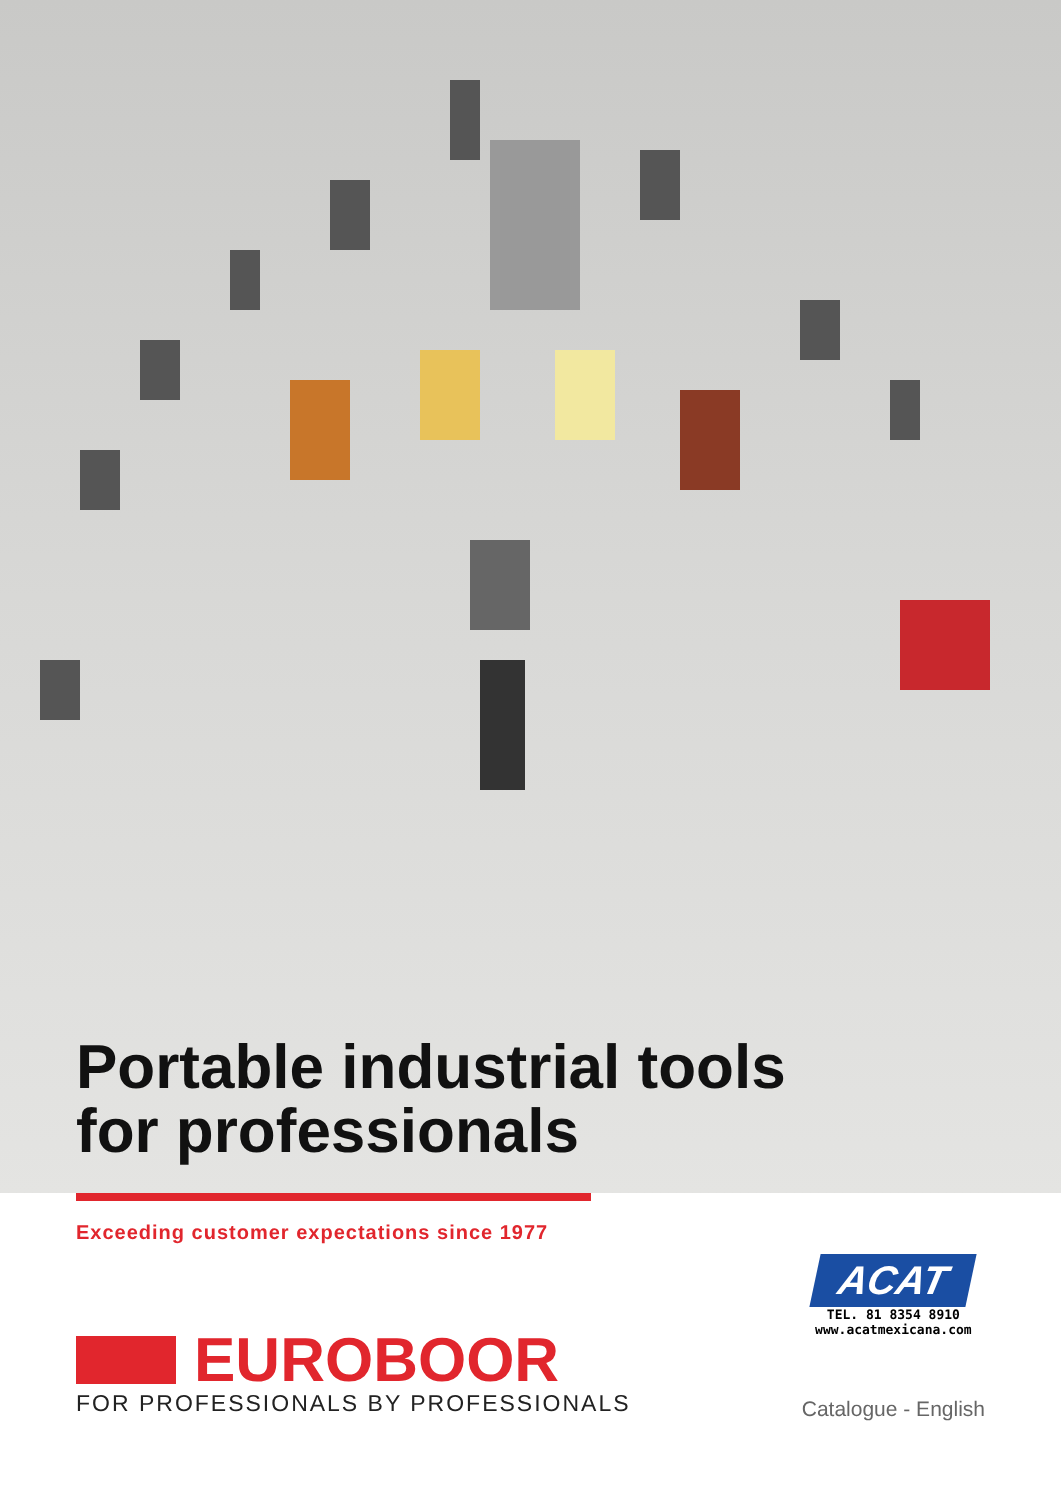Portable industrial tools
for professionals
Exceeding customer expectations since 1977
EUROBOOR
FOR PROFESSIONALS BY PROFESSIONALS
ACAT
TEL. 81 8354 8910
www.acatmexicana.com
Catalogue - English